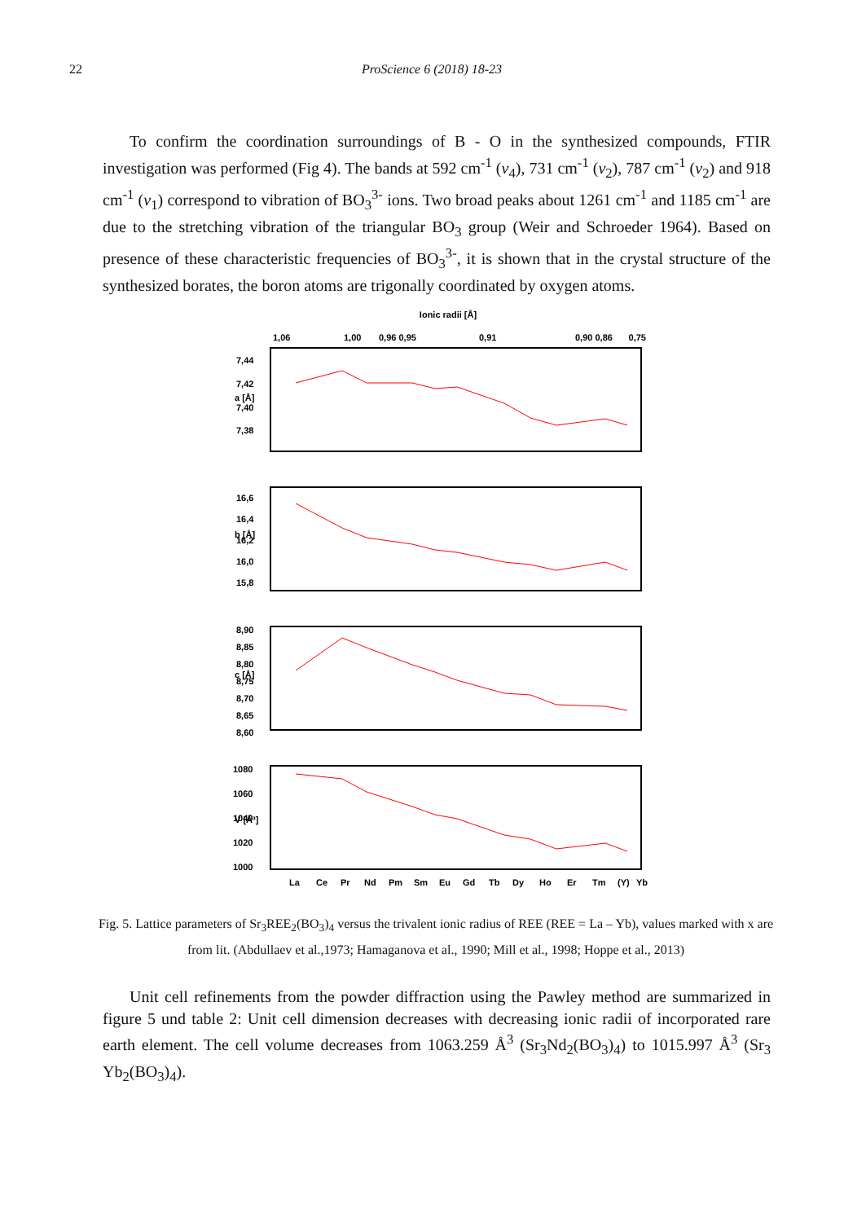22 ProScience 6 (2018) 18-23
To confirm the coordination surroundings of B - O in the synthesized compounds, FTIR investigation was performed (Fig 4). The bands at 592 cm<sup>-1</sup> (v<sub>4</sub>), 731 cm<sup>-1</sup> (v<sub>2</sub>), 787 cm<sup>-1</sup> (v<sub>2</sub>) and 918 cm<sup>-1</sup> (v<sub>1</sub>) correspond to vibration of BO<sub>3</sub><sup>3-</sup> ions. Two broad peaks about 1261 cm<sup>-1</sup> and 1185 cm<sup>-1</sup> are due to the stretching vibration of the triangular BO<sub>3</sub> group (Weir and Schroeder 1964). Based on presence of these characteristic frequencies of BO<sub>3</sub><sup>3-</sup>, it is shown that in the crystal structure of the synthesized borates, the boron atoms are trigonally coordinated by oxygen atoms.
Ionic radii [Å]
1,06
1,00
0,96 0,95
0,91
0,90 0,86
0,75
a [Å]
7,44
7,42
7,40
7,38
b [Å]
16,6
16,4
16,2
16,0
15,8
c [Å]
8,90
8,85
8,80
8,75
8,70
8,65
8,60
V [Å³]
1080
1060
1040
1020
1000
La
Ce
Pr
Nd
Pm
Sm
Eu
Gd
Tb
Dy
Ho
Er
Tm
(Y)
Yb
Fig. 5. Lattice parameters of Sr<sub>3</sub>REE<sub>2</sub>(BO<sub>3</sub>)<sub>4</sub> versus the trivalent ionic radius of REE (REE = La – Yb), values marked with x are from lit. (Abdullaev et al.,1973; Hamaganova et al., 1990; Mill et al., 1998; Hoppe et al., 2013)
Unit cell refinements from the powder diffraction using the Pawley method are summarized in figure 5 und table 2: Unit cell dimension decreases with decreasing ionic radii of incorporated rare earth element. The cell volume decreases from 1063.259 Å<sup>3</sup> (Sr<sub>3</sub>Nd<sub>2</sub>(BO<sub>3</sub>)<sub>4</sub>) to 1015.997 Å<sup>3</sup> (Sr<sub>3</sub> Yb<sub>2</sub>(BO<sub>3</sub>)<sub>4</sub>).